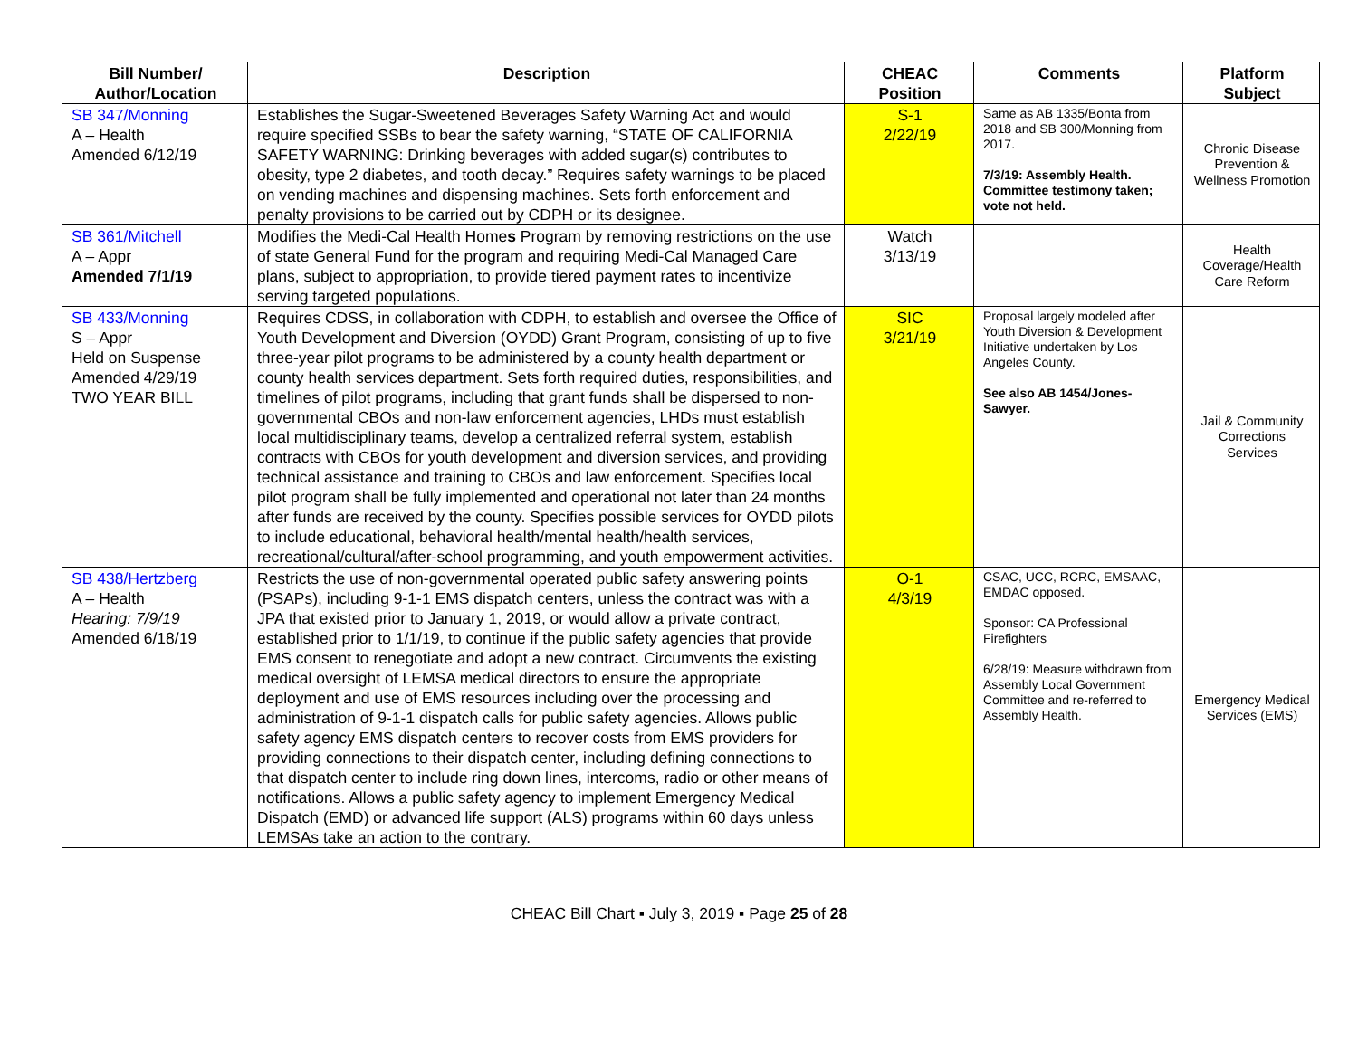| Bill Number/ Author/Location | Description | CHEAC Position | Comments | Platform Subject |
| --- | --- | --- | --- | --- |
| SB 347/Monning A – Health Amended 6/12/19 | Establishes the Sugar-Sweetened Beverages Safety Warning Act and would require specified SSBs to bear the safety warning, “STATE OF CALIFORNIA SAFETY WARNING: Drinking beverages with added sugar(s) contributes to obesity, type 2 diabetes, and tooth decay.” Requires safety warnings to be placed on vending machines and dispensing machines. Sets forth enforcement and penalty provisions to be carried out by CDPH or its designee. | S-1 2/22/19 | Same as AB 1335/Bonta from 2018 and SB 300/Monning from 2017. 7/3/19: Assembly Health. Committee testimony taken; vote not held. | Chronic Disease Prevention & Wellness Promotion |
| SB 361/Mitchell A – Appr Amended 7/1/19 | Modifies the Medi-Cal Health Home s Program by removing restrictions on the use of state General Fund for the program and requiring Medi-Cal Managed Care plans, subject to appropriation, to provide tiered payment rates to incentivize serving targeted populations. | Watch 3/13/19 | | Health Coverage/Health Care Reform |
| SB 433/Monning S – Appr Held on Suspense Amended 4/29/19 TWO YEAR BILL | Requires CDSS, in collaboration with CDPH, to establish and oversee the Office of Youth Development and Diversion (OYDD) Grant Program, consisting of up to five three-year pilot programs to be administered by a county health department or county health services department. Sets forth required duties, responsibilities, and timelines of pilot programs, including that grant funds shall be dispersed to non-governmental CBOs and non-law enforcement agencies, LHDs must establish local multidisciplinary teams, develop a centralized referral system, establish contracts with CBOs for youth development and diversion services, and providing technical assistance and training to CBOs and law enforcement. Specifies local pilot program shall be fully implemented and operational not later than 24 months after funds are received by the county. Specifies possible services for OYDD pilots to include educational, behavioral health/mental health/health services, recreational/cultural/after-school programming, and youth empowerment activities. | SIC 3/21/19 | Proposal largely modeled after Youth Diversion & Development Initiative undertaken by Los Angeles County. See also AB 1454/Jones-Sawyer. | Jail & Community Corrections Services |
| SB 438/Hertzberg A – Health Hearing: 7/9/19 Amended 6/18/19 | Restricts the use of non-governmental operated public safety answering points (PSAPs), including 9-1-1 EMS dispatch centers, unless the contract was with a JPA that existed prior to January 1, 2019, or would allow a private contract, established prior to 1/1/19, to continue if the public safety agencies that provide EMS consent to renegotiate and adopt a new contract. Circumvents the existing medical oversight of LEMSA medical directors to ensure the appropriate deployment and use of EMS resources including over the processing and administration of 9-1-1 dispatch calls for public safety agencies. Allows public safety agency EMS dispatch centers to recover costs from EMS providers for providing connections to their dispatch center, including defining connections to that dispatch center to include ring down lines, intercoms, radio or other means of notifications. Allows a public safety agency to implement Emergency Medical Dispatch (EMD) or advanced life support (ALS) programs within 60 days unless LEMSAs take an action to the contrary. | O-1 4/3/19 | CSAC, UCC, RCRC, EMSAAC, EMDAC opposed. Sponsor: CA Professional Firefighters 6/28/19: Measure withdrawn from Assembly Local Government Committee and re-referred to Assembly Health. | Emergency Medical Services (EMS) |
CHEAC Bill Chart ▪ July 3, 2019 ▪ Page 25 of 28